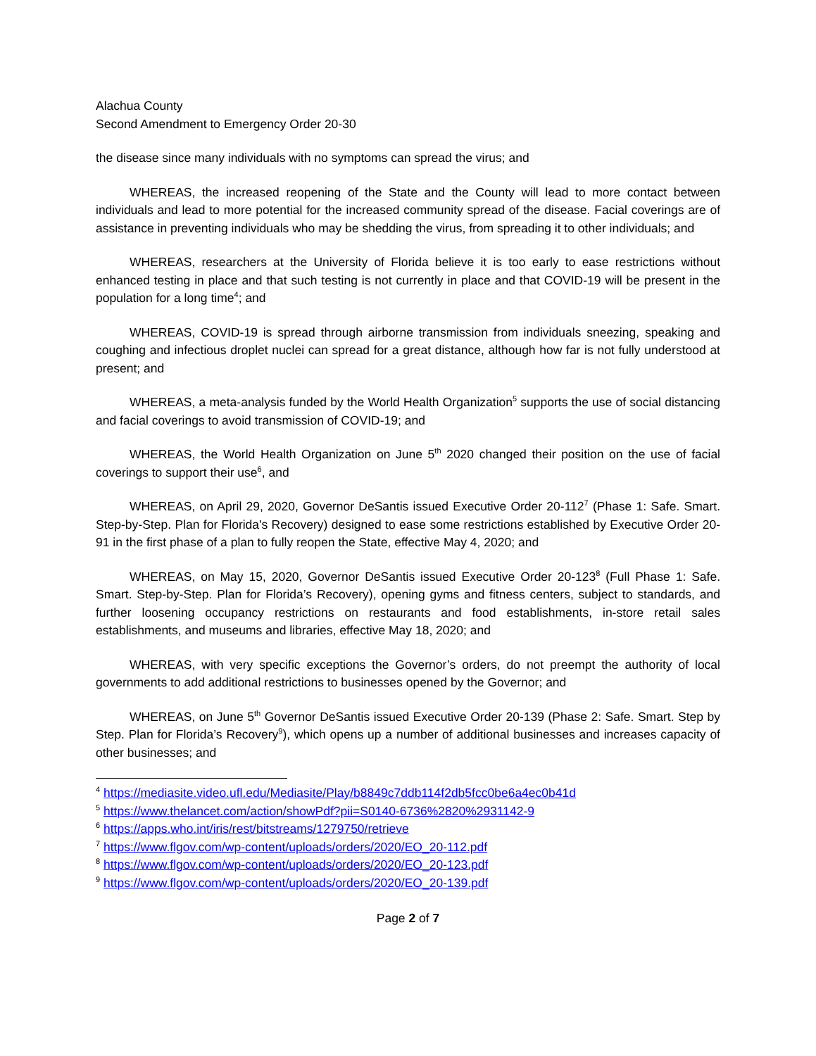Alachua County
Second Amendment to Emergency Order 20-30
the disease since many individuals with no symptoms can spread the virus; and
WHEREAS, the increased reopening of the State and the County will lead to more contact between individuals and lead to more potential for the increased community spread of the disease. Facial coverings are of assistance in preventing individuals who may be shedding the virus, from spreading it to other individuals; and
WHEREAS, researchers at the University of Florida believe it is too early to ease restrictions without enhanced testing in place and that such testing is not currently in place and that COVID-19 will be present in the population for a long time<sup>4</sup>; and
WHEREAS, COVID-19 is spread through airborne transmission from individuals sneezing, speaking and coughing and infectious droplet nuclei can spread for a great distance, although how far is not fully understood at present; and
WHEREAS, a meta-analysis funded by the World Health Organization<sup>5</sup> supports the use of social distancing and facial coverings to avoid transmission of COVID-19; and
WHEREAS, the World Health Organization on June 5<sup>th</sup> 2020 changed their position on the use of facial coverings to support their use<sup>6</sup>, and
WHEREAS, on April 29, 2020, Governor DeSantis issued Executive Order 20-112<sup>7</sup> (Phase 1: Safe. Smart. Step-by-Step. Plan for Florida's Recovery) designed to ease some restrictions established by Executive Order 20-91 in the first phase of a plan to fully reopen the State, effective May 4, 2020; and
WHEREAS, on May 15, 2020, Governor DeSantis issued Executive Order 20-123<sup>8</sup> (Full Phase 1: Safe. Smart. Step-by-Step. Plan for Florida’s Recovery), opening gyms and fitness centers, subject to standards, and further loosening occupancy restrictions on restaurants and food establishments, in-store retail sales establishments, and museums and libraries, effective May 18, 2020; and
WHEREAS, with very specific exceptions the Governor’s orders, do not preempt the authority of local governments to add additional restrictions to businesses opened by the Governor; and
WHEREAS, on June 5<sup>th</sup> Governor DeSantis issued Executive Order 20-139 (Phase 2: Safe. Smart. Step by Step. Plan for Florida’s Recovery<sup>9</sup>), which opens up a number of additional businesses and increases capacity of other businesses; and
<sup>4</sup> https://mediasite.video.ufl.edu/Mediasite/Play/b8849c7ddb114f2db5fcc0be6a4ec0b41d
<sup>5</sup> https://www.thelancet.com/action/showPdf?pii=S0140-6736%2820%2931142-9
<sup>6</sup> https://apps.who.int/iris/rest/bitstreams/1279750/retrieve
<sup>7</sup> https://www.flgov.com/wp-content/uploads/orders/2020/EO_20-112.pdf
<sup>8</sup> https://www.flgov.com/wp-content/uploads/orders/2020/EO_20-123.pdf
<sup>9</sup> https://www.flgov.com/wp-content/uploads/orders/2020/EO_20-139.pdf
Page 2 of 7